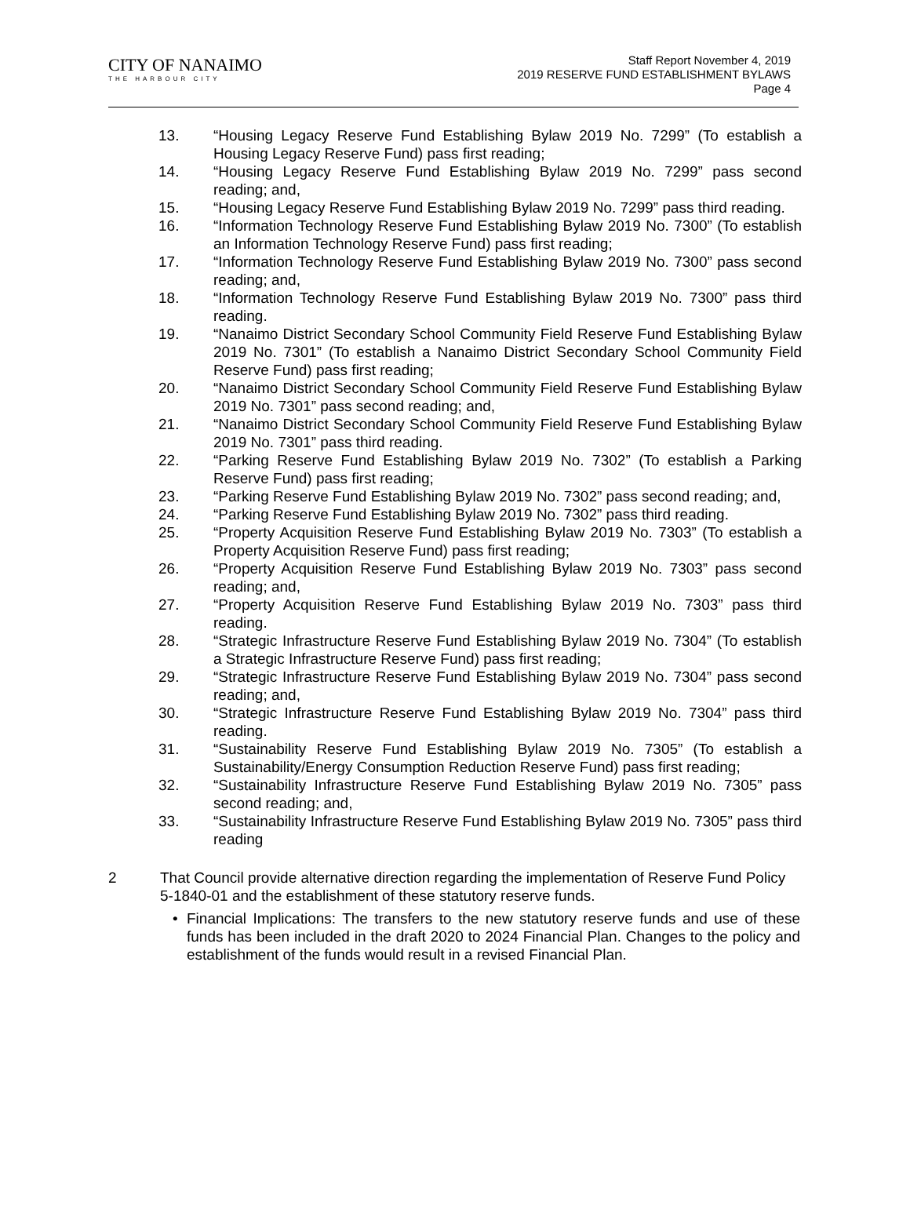CITY OF NANAIMO
THE HARBOUR CITY
Staff Report November 4, 2019
2019 RESERVE FUND ESTABLISHMENT BYLAWS
Page 4
13. “Housing Legacy Reserve Fund Establishing Bylaw 2019 No. 7299” (To establish a Housing Legacy Reserve Fund) pass first reading;
14. “Housing Legacy Reserve Fund Establishing Bylaw 2019 No. 7299” pass second reading; and,
15. “Housing Legacy Reserve Fund Establishing Bylaw 2019 No. 7299” pass third reading.
16. “Information Technology Reserve Fund Establishing Bylaw 2019 No. 7300” (To establish an Information Technology Reserve Fund) pass first reading;
17. “Information Technology Reserve Fund Establishing Bylaw 2019 No. 7300” pass second reading; and,
18. “Information Technology Reserve Fund Establishing Bylaw 2019 No. 7300” pass third reading.
19. “Nanaimo District Secondary School Community Field Reserve Fund Establishing Bylaw 2019 No. 7301” (To establish a Nanaimo District Secondary School Community Field Reserve Fund) pass first reading;
20. “Nanaimo District Secondary School Community Field Reserve Fund Establishing Bylaw 2019 No. 7301” pass second reading; and,
21. “Nanaimo District Secondary School Community Field Reserve Fund Establishing Bylaw 2019 No. 7301” pass third reading.
22. “Parking Reserve Fund Establishing Bylaw 2019 No. 7302” (To establish a Parking Reserve Fund) pass first reading;
23. “Parking Reserve Fund Establishing Bylaw 2019 No. 7302” pass second reading; and,
24. “Parking Reserve Fund Establishing Bylaw 2019 No. 7302” pass third reading.
25. “Property Acquisition Reserve Fund Establishing Bylaw 2019 No. 7303” (To establish a Property Acquisition Reserve Fund) pass first reading;
26. “Property Acquisition Reserve Fund Establishing Bylaw 2019 No. 7303” pass second reading; and,
27. “Property Acquisition Reserve Fund Establishing Bylaw 2019 No. 7303” pass third reading.
28. “Strategic Infrastructure Reserve Fund Establishing Bylaw 2019 No. 7304” (To establish a Strategic Infrastructure Reserve Fund) pass first reading;
29. “Strategic Infrastructure Reserve Fund Establishing Bylaw 2019 No. 7304” pass second reading; and,
30. “Strategic Infrastructure Reserve Fund Establishing Bylaw 2019 No. 7304” pass third reading.
31. “Sustainability Reserve Fund Establishing Bylaw 2019 No. 7305” (To establish a Sustainability/Energy Consumption Reduction Reserve Fund) pass first reading;
32. “Sustainability Infrastructure Reserve Fund Establishing Bylaw 2019 No. 7305” pass second reading; and,
33. “Sustainability Infrastructure Reserve Fund Establishing Bylaw 2019 No. 7305” pass third reading
2 That Council provide alternative direction regarding the implementation of Reserve Fund Policy 5-1840-01 and the establishment of these statutory reserve funds.
• Financial Implications: The transfers to the new statutory reserve funds and use of these funds has been included in the draft 2020 to 2024 Financial Plan. Changes to the policy and establishment of the funds would result in a revised Financial Plan.